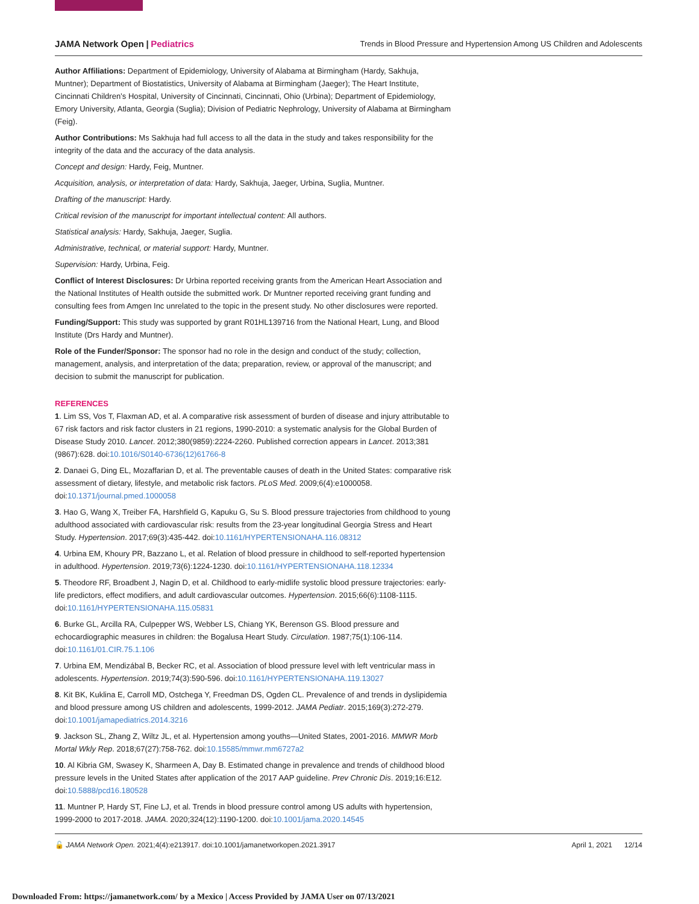JAMA Network Open | Pediatrics Trends in Blood Pressure and Hypertension Among US Children and Adolescents
Author Affiliations: Department of Epidemiology, University of Alabama at Birmingham (Hardy, Sakhuja, Muntner); Department of Biostatistics, University of Alabama at Birmingham (Jaeger); The Heart Institute, Cincinnati Children’s Hospital, University of Cincinnati, Cincinnati, Ohio (Urbina); Department of Epidemiology, Emory University, Atlanta, Georgia (Suglia); Division of Pediatric Nephrology, University of Alabama at Birmingham (Feig).
Author Contributions: Ms Sakhuja had full access to all the data in the study and takes responsibility for the integrity of the data and the accuracy of the data analysis.
Concept and design: Hardy, Feig, Muntner.
Acquisition, analysis, or interpretation of data: Hardy, Sakhuja, Jaeger, Urbina, Suglia, Muntner.
Drafting of the manuscript: Hardy.
Critical revision of the manuscript for important intellectual content: All authors.
Statistical analysis: Hardy, Sakhuja, Jaeger, Suglia.
Administrative, technical, or material support: Hardy, Muntner.
Supervision: Hardy, Urbina, Feig.
Conflict of Interest Disclosures: Dr Urbina reported receiving grants from the American Heart Association and the National Institutes of Health outside the submitted work. Dr Muntner reported receiving grant funding and consulting fees from Amgen Inc unrelated to the topic in the present study. No other disclosures were reported.
Funding/Support: This study was supported by grant R01HL139716 from the National Heart, Lung, and Blood Institute (Drs Hardy and Muntner).
Role of the Funder/Sponsor: The sponsor had no role in the design and conduct of the study; collection, management, analysis, and interpretation of the data; preparation, review, or approval of the manuscript; and decision to submit the manuscript for publication.
REFERENCES
1. Lim SS, Vos T, Flaxman AD, et al. A comparative risk assessment of burden of disease and injury attributable to 67 risk factors and risk factor clusters in 21 regions, 1990-2010: a systematic analysis for the Global Burden of Disease Study 2010. Lancet. 2012;380(9859):2224-2260. Published correction appears in Lancet. 2013;381 (9867):628. doi:10.1016/S0140-6736(12)61766-8
2. Danaei G, Ding EL, Mozaffarian D, et al. The preventable causes of death in the United States: comparative risk assessment of dietary, lifestyle, and metabolic risk factors. PLoS Med. 2009;6(4):e1000058. doi:10.1371/journal.pmed.1000058
3. Hao G, Wang X, Treiber FA, Harshfield G, Kapuku G, Su S. Blood pressure trajectories from childhood to young adulthood associated with cardiovascular risk: results from the 23-year longitudinal Georgia Stress and Heart Study. Hypertension. 2017;69(3):435-442. doi:10.1161/HYPERTENSIONAHA.116.08312
4. Urbina EM, Khoury PR, Bazzano L, et al. Relation of blood pressure in childhood to self-reported hypertension in adulthood. Hypertension. 2019;73(6):1224-1230. doi:10.1161/HYPERTENSIONAHA.118.12334
5. Theodore RF, Broadbent J, Nagin D, et al. Childhood to early-midlife systolic blood pressure trajectories: early-life predictors, effect modifiers, and adult cardiovascular outcomes. Hypertension. 2015;66(6):1108-1115. doi:10.1161/HYPERTENSIONAHA.115.05831
6. Burke GL, Arcilla RA, Culpepper WS, Webber LS, Chiang YK, Berenson GS. Blood pressure and echocardiographic measures in children: the Bogalusa Heart Study. Circulation. 1987;75(1):106-114. doi:10.1161/01.CIR.75.1.106
7. Urbina EM, Mendizábal B, Becker RC, et al. Association of blood pressure level with left ventricular mass in adolescents. Hypertension. 2019;74(3):590-596. doi:10.1161/HYPERTENSIONAHA.119.13027
8. Kit BK, Kuklina E, Carroll MD, Ostchega Y, Freedman DS, Ogden CL. Prevalence of and trends in dyslipidemia and blood pressure among US children and adolescents, 1999-2012. JAMA Pediatr. 2015;169(3):272-279. doi:10.1001/jamapediatrics.2014.3216
9. Jackson SL, Zhang Z, Wiltz JL, et al. Hypertension among youths—United States, 2001-2016. MMWR Morb Mortal Wkly Rep. 2018;67(27):758-762. doi:10.15585/mmwr.mm6727a2
10. Al Kibria GM, Swasey K, Sharmeen A, Day B. Estimated change in prevalence and trends of childhood blood pressure levels in the United States after application of the 2017 AAP guideline. Prev Chronic Dis. 2019;16:E12. doi:10.5888/pcd16.180528
11. Muntner P, Hardy ST, Fine LJ, et al. Trends in blood pressure control among US adults with hypertension, 1999-2000 to 2017-2018. JAMA. 2020;324(12):1190-1200. doi:10.1001/jama.2020.14545
🔓 JAMA Network Open. 2021;4(4):e213917. doi:10.1001/jamanetworkopen.2021.3917 April 1, 2021 12/14
Downloaded From: https://jamanetwork.com/ by a Mexico | Access Provided by JAMA User on 07/13/2021